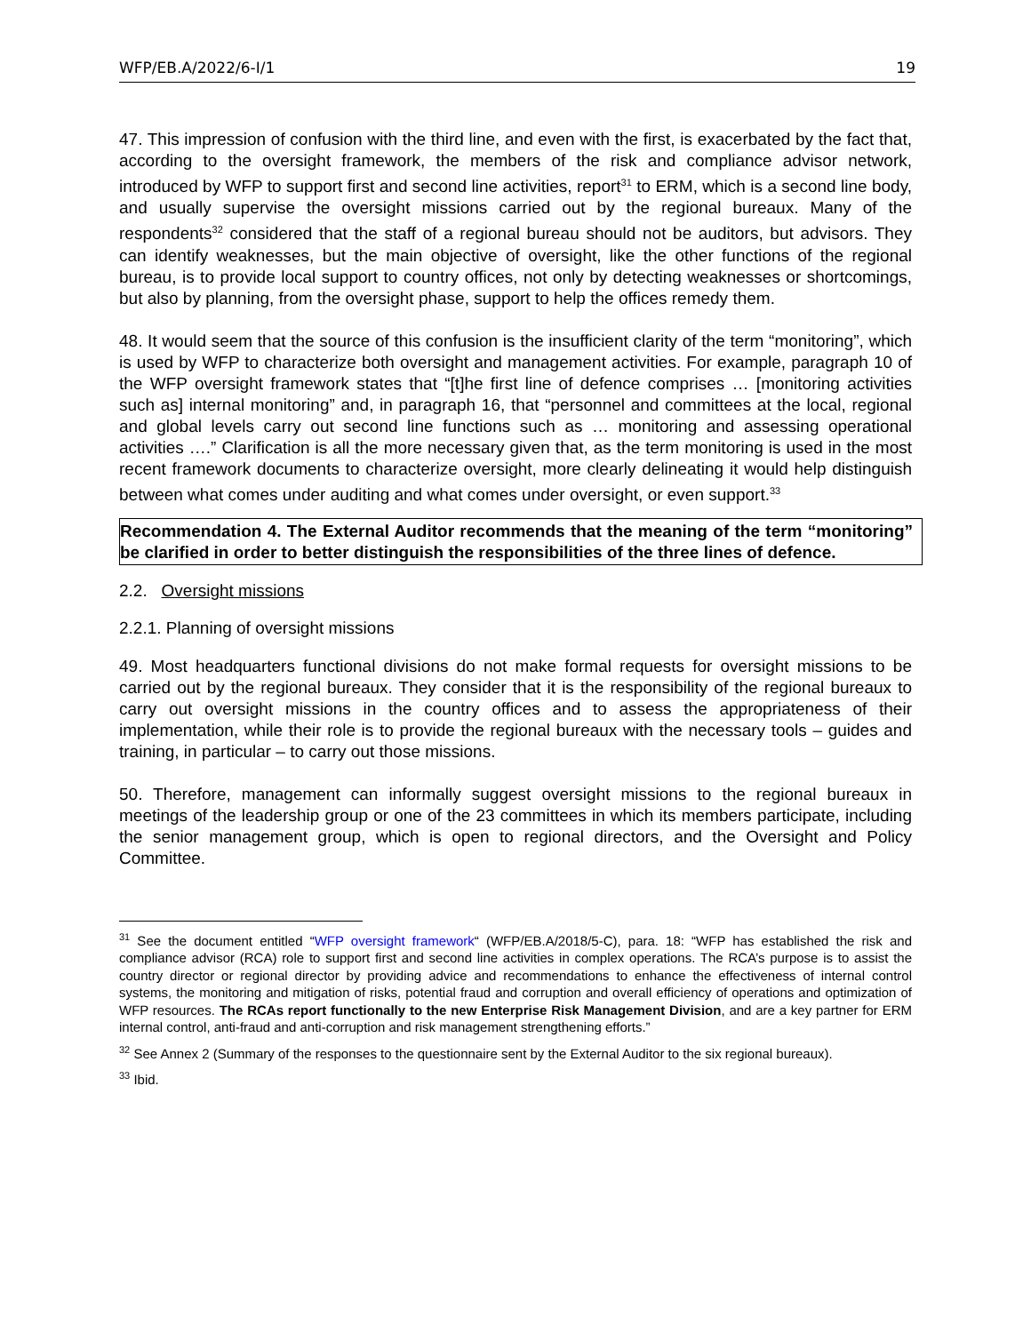WFP/EB.A/2022/6-I/1 19
47. This impression of confusion with the third line, and even with the first, is exacerbated by the fact that, according to the oversight framework, the members of the risk and compliance advisor network, introduced by WFP to support first and second line activities, report<sup>31</sup> to ERM, which is a second line body, and usually supervise the oversight missions carried out by the regional bureaux. Many of the respondents<sup>32</sup> considered that the staff of a regional bureau should not be auditors, but advisors. They can identify weaknesses, but the main objective of oversight, like the other functions of the regional bureau, is to provide local support to country offices, not only by detecting weaknesses or shortcomings, but also by planning, from the oversight phase, support to help the offices remedy them.
48. It would seem that the source of this confusion is the insufficient clarity of the term “monitoring”, which is used by WFP to characterize both oversight and management activities. For example, paragraph 10 of the WFP oversight framework states that “[t]he first line of defence comprises … [monitoring activities such as] internal monitoring” and, in paragraph 16, that “personnel and committees at the local, regional and global levels carry out second line functions such as … monitoring and assessing operational activities ….” Clarification is all the more necessary given that, as the term monitoring is used in the most recent framework documents to characterize oversight, more clearly delineating it would help distinguish between what comes under auditing and what comes under oversight, or even support.<sup>33</sup>
Recommendation 4. The External Auditor recommends that the meaning of the term “monitoring” be clarified in order to better distinguish the responsibilities of the three lines of defence.
2.2. Oversight missions
2.2.1. Planning of oversight missions
49. Most headquarters functional divisions do not make formal requests for oversight missions to be carried out by the regional bureaux. They consider that it is the responsibility of the regional bureaux to carry out oversight missions in the country offices and to assess the appropriateness of their implementation, while their role is to provide the regional bureaux with the necessary tools – guides and training, in particular – to carry out those missions.
50. Therefore, management can informally suggest oversight missions to the regional bureaux in meetings of the leadership group or one of the 23 committees in which its members participate, including the senior management group, which is open to regional directors, and the Oversight and Policy Committee.
<sup>31</sup> See the document entitled “WFP oversight framework“ (WFP/EB.A/2018/5-C), para. 18: “WFP has established the risk and compliance advisor (RCA) role to support first and second line activities in complex operations. The RCA’s purpose is to assist the country director or regional director by providing advice and recommendations to enhance the effectiveness of internal control systems, the monitoring and mitigation of risks, potential fraud and corruption and overall efficiency of operations and optimization of WFP resources. The RCAs report functionally to the new Enterprise Risk Management Division, and are a key partner for ERM internal control, anti-fraud and anti-corruption and risk management strengthening efforts.”
<sup>32</sup> See Annex 2 (Summary of the responses to the questionnaire sent by the External Auditor to the six regional bureaux).
<sup>33</sup> Ibid.